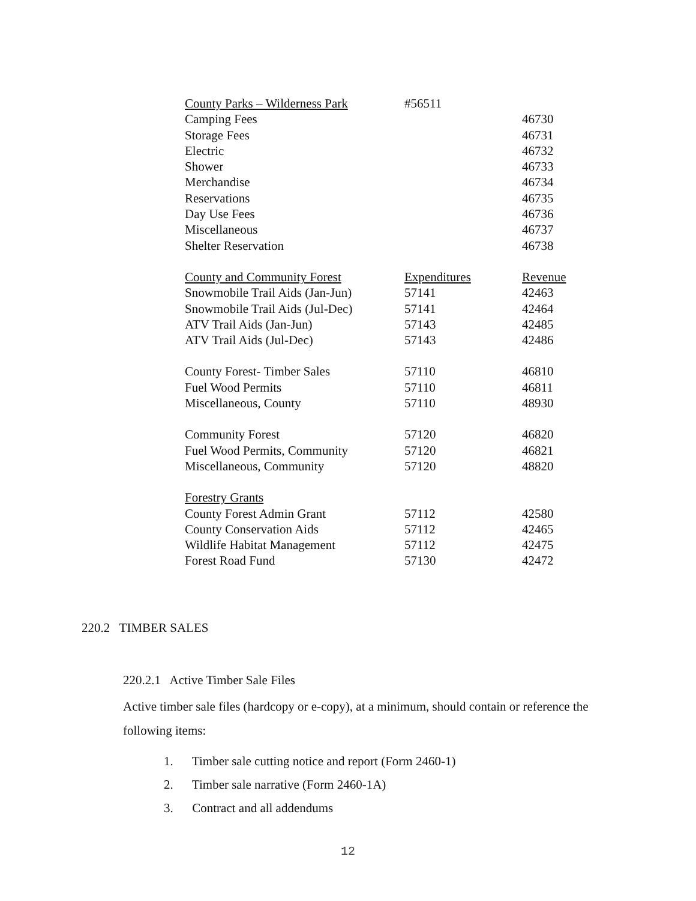| County Parks – Wilderness Park | #56511 | |
| Camping Fees | | 46730 |
| Storage Fees | | 46731 |
| Electric | | 46732 |
| Shower | | 46733 |
| Merchandise | | 46734 |
| Reservations | | 46735 |
| Day Use Fees | | 46736 |
| Miscellaneous | | 46737 |
| Shelter Reservation | | 46738 |
| County and Community Forest | Expenditures | Revenue |
| Snowmobile Trail Aids (Jan-Jun) | 57141 | 42463 |
| Snowmobile Trail Aids (Jul-Dec) | 57141 | 42464 |
| ATV Trail Aids (Jan-Jun) | 57143 | 42485 |
| ATV Trail Aids (Jul-Dec) | 57143 | 42486 |
| County Forest- Timber Sales | 57110 | 46810 |
| Fuel Wood Permits | 57110 | 46811 |
| Miscellaneous, County | 57110 | 48930 |
| Community Forest | 57120 | 46820 |
| Fuel Wood Permits, Community | 57120 | 46821 |
| Miscellaneous, Community | 57120 | 48820 |
| Forestry Grants | | |
| County Forest Admin Grant | 57112 | 42580 |
| County Conservation Aids | 57112 | 42465 |
| Wildlife Habitat Management | 57112 | 42475 |
| Forest Road Fund | 57130 | 42472 |
220.2 TIMBER SALES
220.2.1 Active Timber Sale Files
Active timber sale files (hardcopy or e-copy), at a minimum, should contain or reference the following items:
1. Timber sale cutting notice and report (Form 2460-1)
2. Timber sale narrative (Form 2460-1A)
3. Contract and all addendums
12